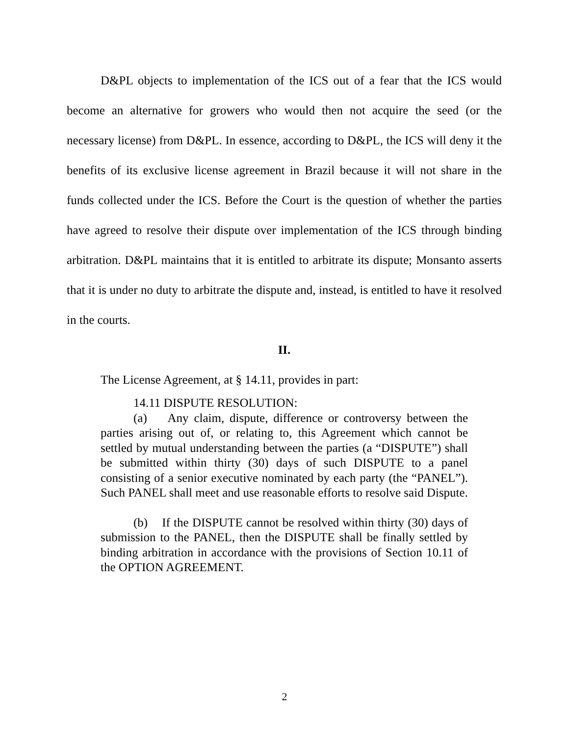D&PL objects to implementation of the ICS out of a fear that the ICS would become an alternative for growers who would then not acquire the seed (or the necessary license) from D&PL. In essence, according to D&PL, the ICS will deny it the benefits of its exclusive license agreement in Brazil because it will not share in the funds collected under the ICS. Before the Court is the question of whether the parties have agreed to resolve their dispute over implementation of the ICS through binding arbitration. D&PL maintains that it is entitled to arbitrate its dispute; Monsanto asserts that it is under no duty to arbitrate the dispute and, instead, is entitled to have it resolved in the courts.
II.
The License Agreement, at § 14.11, provides in part:
14.11 DISPUTE RESOLUTION:
(a) Any claim, dispute, difference or controversy between the parties arising out of, or relating to, this Agreement which cannot be settled by mutual understanding between the parties (a “DISPUTE”) shall be submitted within thirty (30) days of such DISPUTE to a panel consisting of a senior executive nominated by each party (the “PANEL”). Such PANEL shall meet and use reasonable efforts to resolve said Dispute.
(b) If the DISPUTE cannot be resolved within thirty (30) days of submission to the PANEL, then the DISPUTE shall be finally settled by binding arbitration in accordance with the provisions of Section 10.11 of the OPTION AGREEMENT.
2